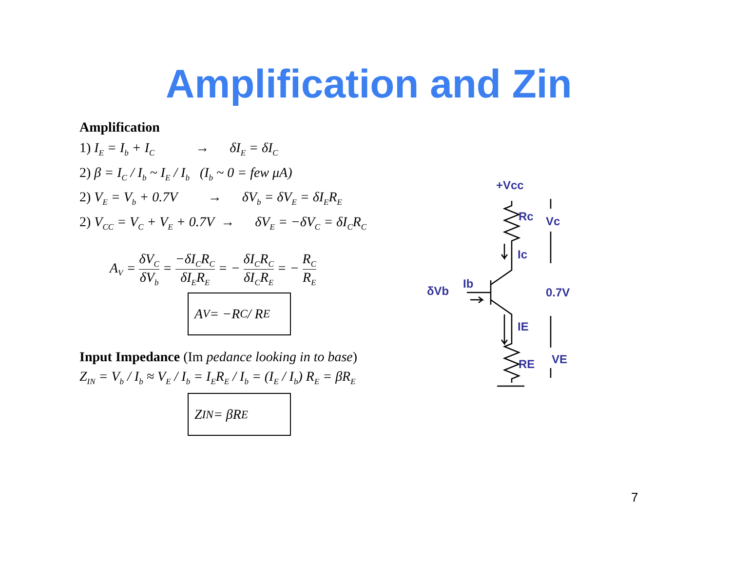Amplification and Zin
Amplification
1) I<sub>E</sub> = I<sub>b</sub> + I<sub>C</sub> → δI<sub>E</sub> = δI<sub>C</sub>
2) β = I<sub>C</sub> / I<sub>b</sub> ~ I<sub>E</sub> / I<sub>b</sub> (I<sub>b</sub> ~ 0 = few μA)
2) V<sub>E</sub> = V<sub>b</sub> + 0.7V → δV<sub>b</sub> = δV<sub>E</sub> = δI<sub>E</sub>R<sub>E</sub>
2) V<sub>CC</sub> = V<sub>C</sub> + V<sub>E</sub> + 0.7V → δV<sub>E</sub> = −δV<sub>C</sub> = δI<sub>C</sub>R<sub>C</sub>
A<sub>V</sub> = δV<sub>C</sub> δV<sub>b</sub> = −δI<sub>C</sub>R<sub>C</sub> δI<sub>E</sub>R<sub>E</sub> = − δI<sub>C</sub>R<sub>C</sub> δI<sub>C</sub>R<sub>E</sub> = − R<sub>C</sub> R<sub>E</sub>
A<sub>V</sub> = −R<sub>C</sub> / R<sub>E</sub>
Input Impedance (Im pedance looking in to base)
Z<sub>IN</sub> = V<sub>b</sub> / I<sub>b</sub> ≈ V<sub>E</sub> / I<sub>b</sub> = I<sub>E</sub>R<sub>E</sub> / I<sub>b</sub> = (I<sub>E</sub> / I<sub>b</sub>) R<sub>E</sub> = βR<sub>E</sub>
Z<sub>IN</sub> = βR<sub>E</sub>
+Vcc
Rc
Vc
Ic
δVb
Ib
0.7V
IE
RE
VE
7